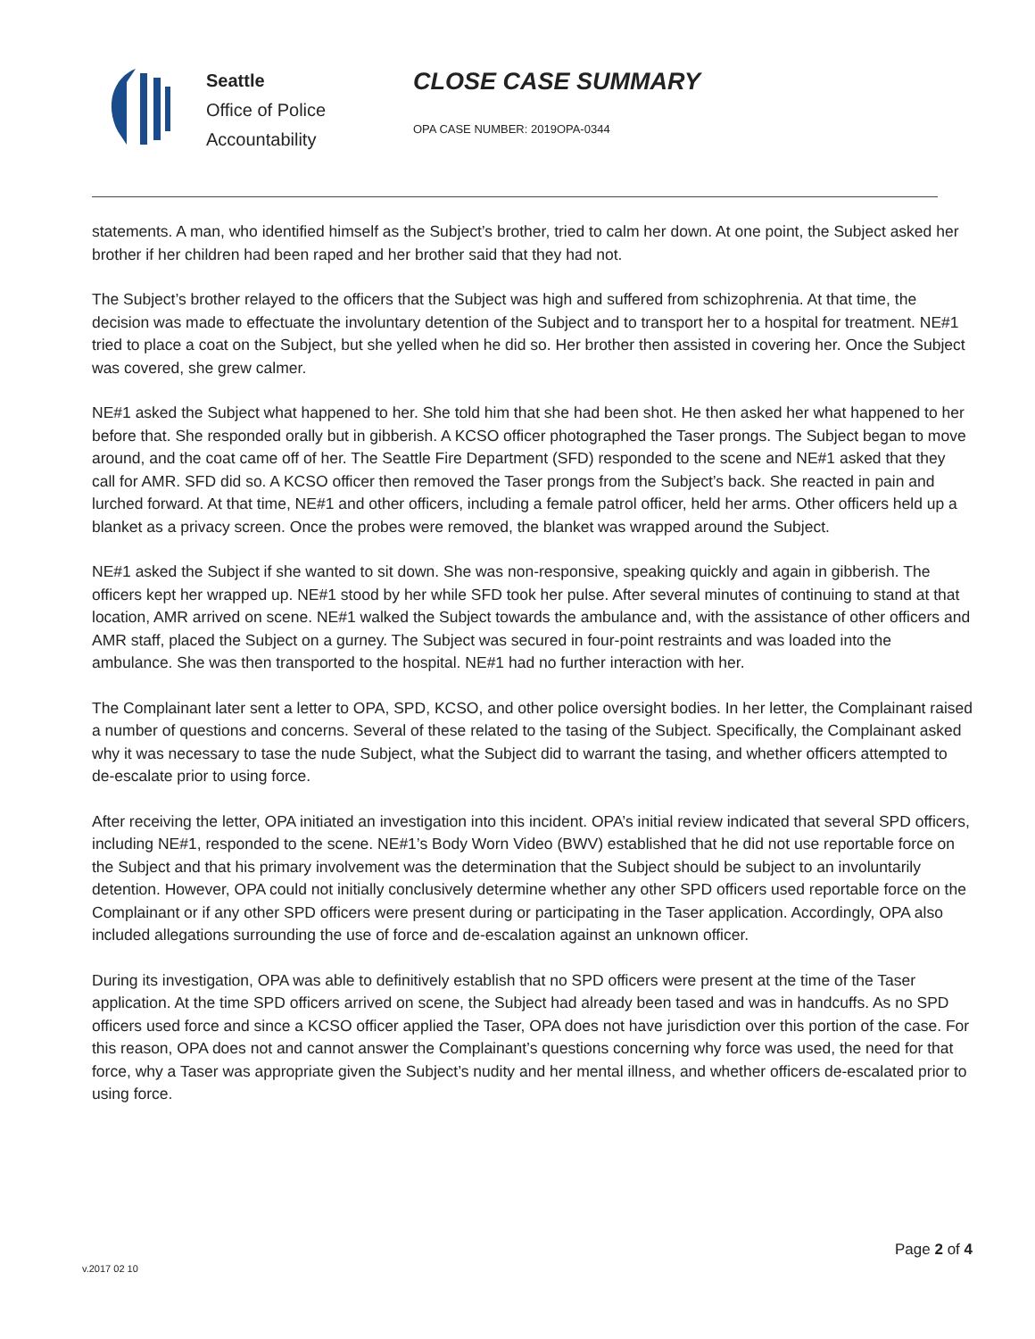Seattle
Office of Police
Accountability
CLOSE CASE SUMMARY
OPA CASE NUMBER: 2019OPA-0344
statements. A man, who identified himself as the Subject’s brother, tried to calm her down. At one point, the Subject asked her brother if her children had been raped and her brother said that they had not.
The Subject’s brother relayed to the officers that the Subject was high and suffered from schizophrenia. At that time, the decision was made to effectuate the involuntary detention of the Subject and to transport her to a hospital for treatment. NE#1 tried to place a coat on the Subject, but she yelled when he did so. Her brother then assisted in covering her. Once the Subject was covered, she grew calmer.
NE#1 asked the Subject what happened to her. She told him that she had been shot. He then asked her what happened to her before that. She responded orally but in gibberish. A KCSO officer photographed the Taser prongs. The Subject began to move around, and the coat came off of her. The Seattle Fire Department (SFD) responded to the scene and NE#1 asked that they call for AMR. SFD did so. A KCSO officer then removed the Taser prongs from the Subject’s back. She reacted in pain and lurched forward. At that time, NE#1 and other officers, including a female patrol officer, held her arms. Other officers held up a blanket as a privacy screen. Once the probes were removed, the blanket was wrapped around the Subject.
NE#1 asked the Subject if she wanted to sit down. She was non-responsive, speaking quickly and again in gibberish. The officers kept her wrapped up. NE#1 stood by her while SFD took her pulse. After several minutes of continuing to stand at that location, AMR arrived on scene. NE#1 walked the Subject towards the ambulance and, with the assistance of other officers and AMR staff, placed the Subject on a gurney. The Subject was secured in four-point restraints and was loaded into the ambulance. She was then transported to the hospital. NE#1 had no further interaction with her.
The Complainant later sent a letter to OPA, SPD, KCSO, and other police oversight bodies. In her letter, the Complainant raised a number of questions and concerns. Several of these related to the tasing of the Subject. Specifically, the Complainant asked why it was necessary to tase the nude Subject, what the Subject did to warrant the tasing, and whether officers attempted to de-escalate prior to using force.
After receiving the letter, OPA initiated an investigation into this incident. OPA’s initial review indicated that several SPD officers, including NE#1, responded to the scene. NE#1’s Body Worn Video (BWV) established that he did not use reportable force on the Subject and that his primary involvement was the determination that the Subject should be subject to an involuntarily detention. However, OPA could not initially conclusively determine whether any other SPD officers used reportable force on the Complainant or if any other SPD officers were present during or participating in the Taser application. Accordingly, OPA also included allegations surrounding the use of force and de-escalation against an unknown officer.
During its investigation, OPA was able to definitively establish that no SPD officers were present at the time of the Taser application. At the time SPD officers arrived on scene, the Subject had already been tased and was in handcuffs. As no SPD officers used force and since a KCSO officer applied the Taser, OPA does not have jurisdiction over this portion of the case. For this reason, OPA does not and cannot answer the Complainant’s questions concerning why force was used, the need for that force, why a Taser was appropriate given the Subject’s nudity and her mental illness, and whether officers de-escalated prior to using force.
Page 2 of 4
v.2017 02 10